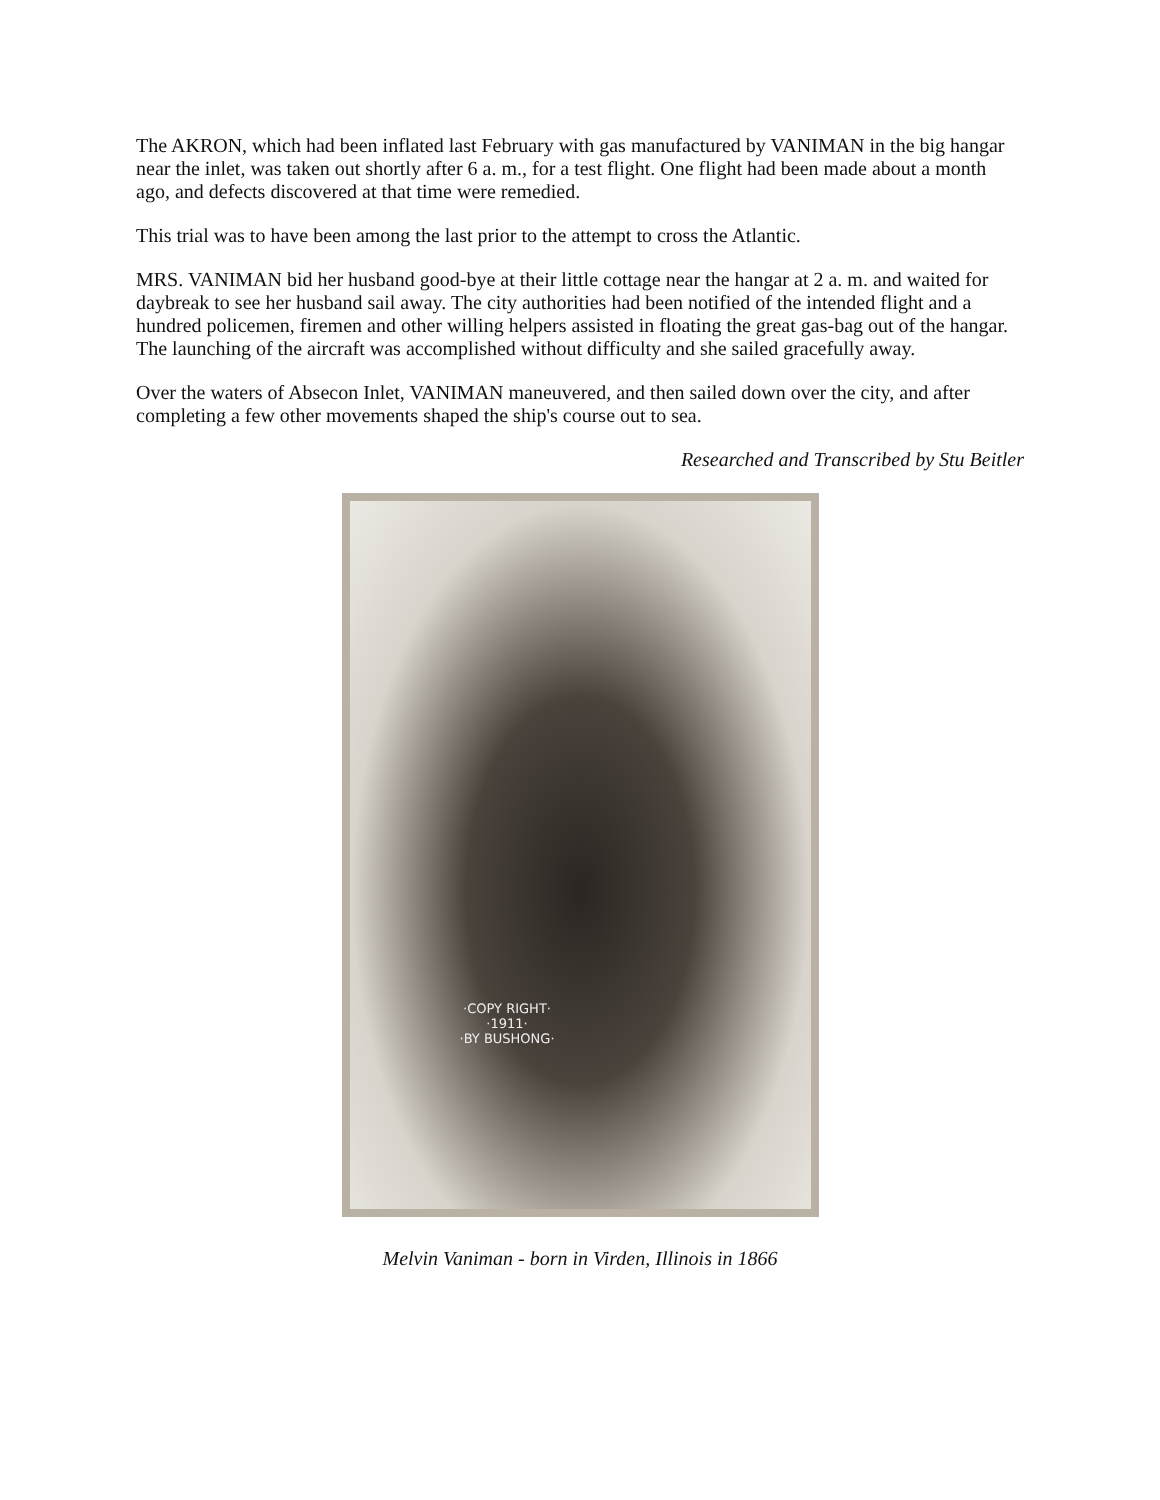The AKRON, which had been inflated last February with gas manufactured by VANIMAN in the big hangar near the inlet, was taken out shortly after 6 a. m., for a test flight. One flight had been made about a month ago, and defects discovered at that time were remedied.
This trial was to have been among the last prior to the attempt to cross the Atlantic.
MRS. VANIMAN bid her husband good-bye at their little cottage near the hangar at 2 a. m. and waited for daybreak to see her husband sail away. The city authorities had been notified of the intended flight and a hundred policemen, firemen and other willing helpers assisted in floating the great gas-bag out of the hangar. The launching of the aircraft was accomplished without difficulty and she sailed gracefully away.
Over the waters of Absecon Inlet, VANIMAN maneuvered, and then sailed down over the city, and after completing a few other movements shaped the ship's course out to sea.
Researched and Transcribed by Stu Beitler
·COPY RIGHT·
·1911·
·BY BUSHONG·
Melvin Vaniman - born in Virden, Illinois in 1866